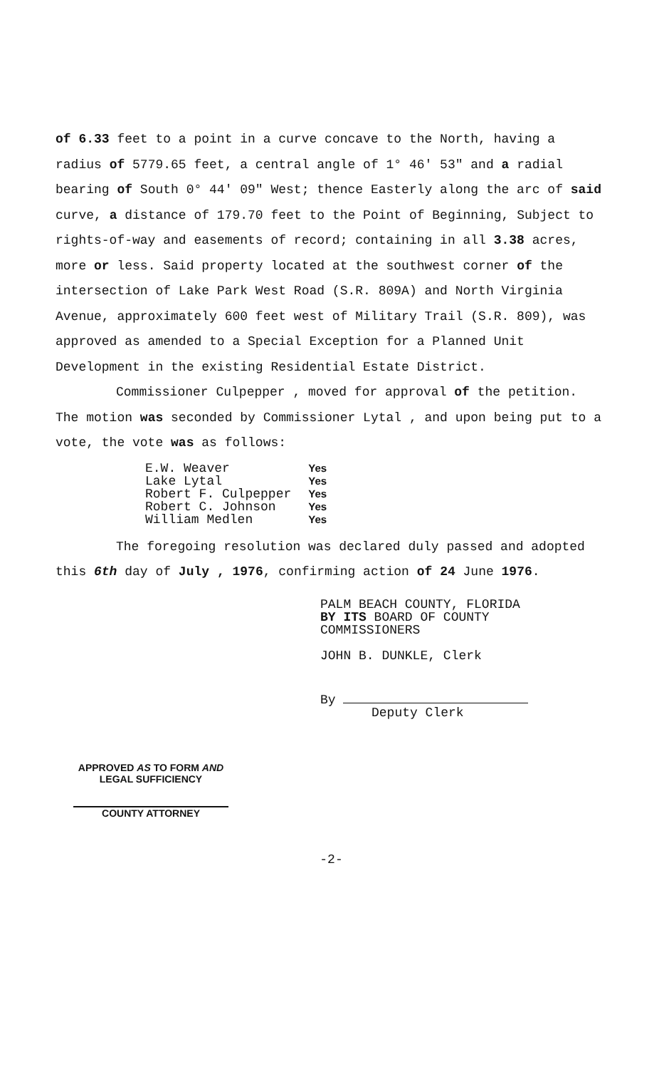of 6.33 feet to a point in a curve concave to the North, having a radius of 5779.65 feet, a central angle of 1° 46' 53" and a radial bearing of South 0° 44' 09" West; thence Easterly along the arc of said curve, a distance of 179.70 feet to the Point of Beginning, Subject to rights-of-way and easements of record; containing in all 3.38 acres, more or less. Said property located at the southwest corner of the intersection of Lake Park West Road (S.R. 809A) and North Virginia Avenue, approximately 600 feet west of Military Trail (S.R. 809), was approved as amended to a Special Exception for a Planned Unit Development in the existing Residential Estate District.
Commissioner Culpepper , moved for approval of the petition. The motion was seconded by Commissioner Lytal , and upon being put to a vote, the vote was as follows:
| E.W. Weaver | Yes |
| Lake Lytal | Yes |
| Robert F. Culpepper | Yes |
| Robert C. Johnson | Yes |
| William Medlen | Yes |
The foregoing resolution was declared duly passed and adopted this 6th day of July , 1976, confirming action of 24 June 1976.
PALM BEACH COUNTY, FLORIDA
BY ITS BOARD OF COUNTY
COMMISSIONERS
JOHN B. DUNKLE, Clerk
By
Deputy Clerk
APPROVED AS TO FORM AND
LEGAL SUFFICIENCY
COUNTY ATTORNEY
-2-